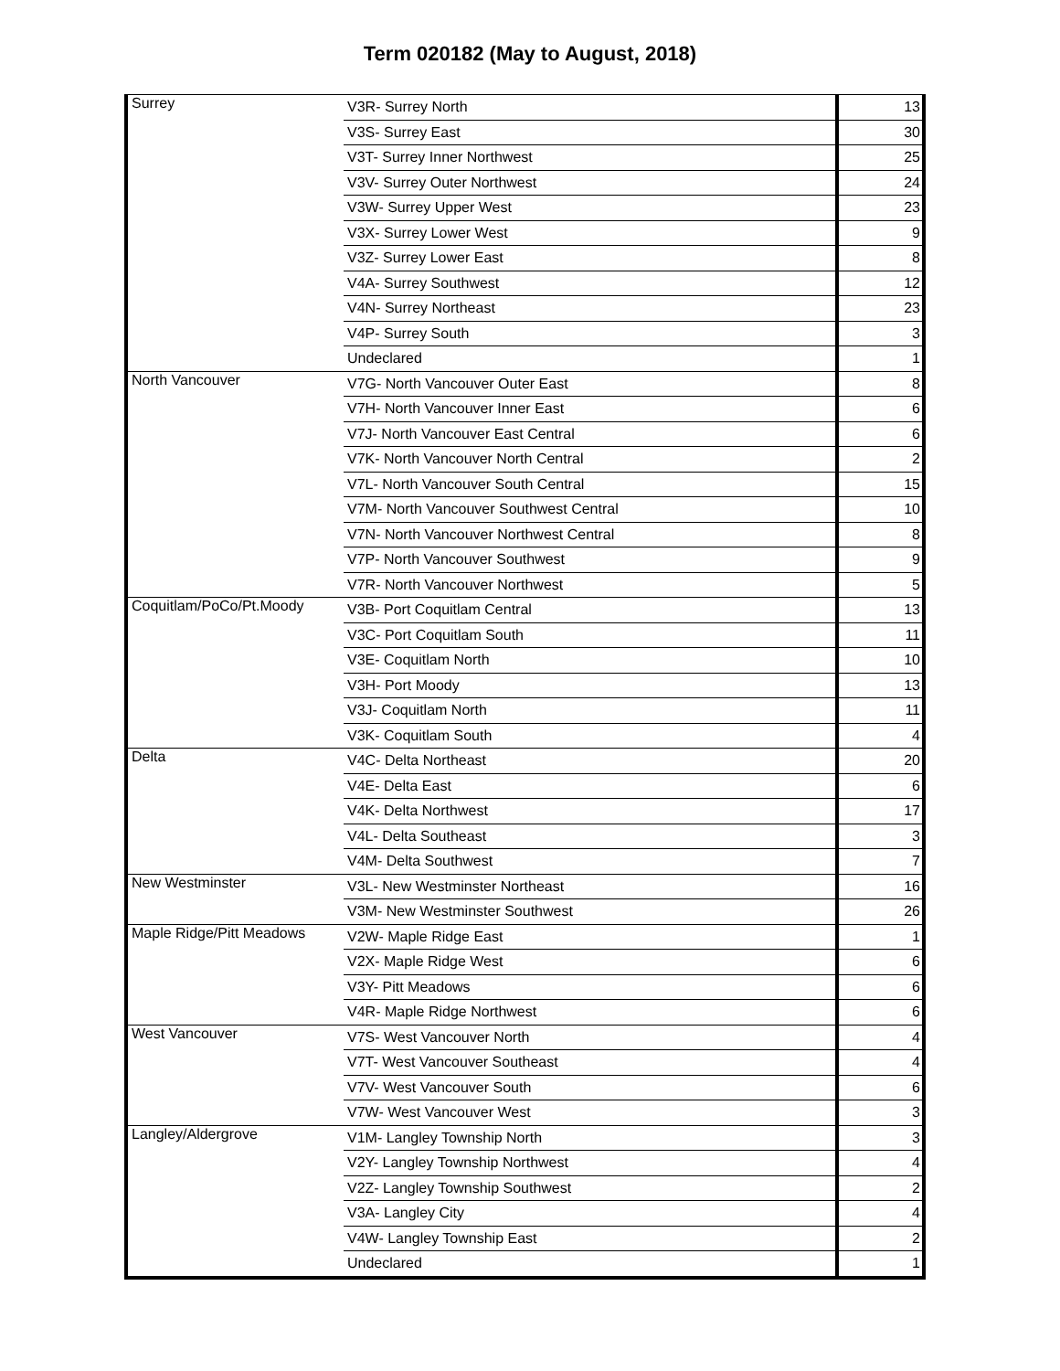Term 020182 (May to August, 2018)
| Surrey | V3R- Surrey North | 13 |
| | V3S- Surrey East | 30 |
| | V3T- Surrey Inner Northwest | 25 |
| | V3V- Surrey Outer Northwest | 24 |
| | V3W- Surrey Upper West | 23 |
| | V3X- Surrey Lower West | 9 |
| | V3Z- Surrey Lower East | 8 |
| | V4A- Surrey Southwest | 12 |
| | V4N- Surrey Northeast | 23 |
| | V4P- Surrey South | 3 |
| | Undeclared | 1 |
| North Vancouver | V7G- North Vancouver Outer East | 8 |
| | V7H- North Vancouver Inner East | 6 |
| | V7J- North Vancouver East Central | 6 |
| | V7K- North Vancouver North Central | 2 |
| | V7L- North Vancouver South Central | 15 |
| | V7M- North Vancouver Southwest Central | 10 |
| | V7N- North Vancouver Northwest Central | 8 |
| | V7P- North Vancouver Southwest | 9 |
| | V7R- North Vancouver Northwest | 5 |
| Coquitlam/PoCo/Pt.Moody | V3B- Port Coquitlam Central | 13 |
| | V3C- Port Coquitlam South | 11 |
| | V3E- Coquitlam North | 10 |
| | V3H- Port Moody | 13 |
| | V3J- Coquitlam North | 11 |
| | V3K- Coquitlam South | 4 |
| Delta | V4C- Delta Northeast | 20 |
| | V4E- Delta East | 6 |
| | V4K- Delta Northwest | 17 |
| | V4L- Delta Southeast | 3 |
| | V4M- Delta Southwest | 7 |
| New Westminster | V3L- New Westminster Northeast | 16 |
| | V3M- New Westminster Southwest | 26 |
| Maple Ridge/Pitt Meadows | V2W- Maple Ridge East | 1 |
| | V2X- Maple Ridge West | 6 |
| | V3Y- Pitt Meadows | 6 |
| | V4R- Maple Ridge Northwest | 6 |
| West Vancouver | V7S- West Vancouver North | 4 |
| | V7T- West Vancouver Southeast | 4 |
| | V7V- West Vancouver South | 6 |
| | V7W- West Vancouver West | 3 |
| Langley/Aldergrove | V1M- Langley Township North | 3 |
| | V2Y- Langley Township Northwest | 4 |
| | V2Z- Langley Township Southwest | 2 |
| | V3A- Langley City | 4 |
| | V4W- Langley Township East | 2 |
| | Undeclared | 1 |